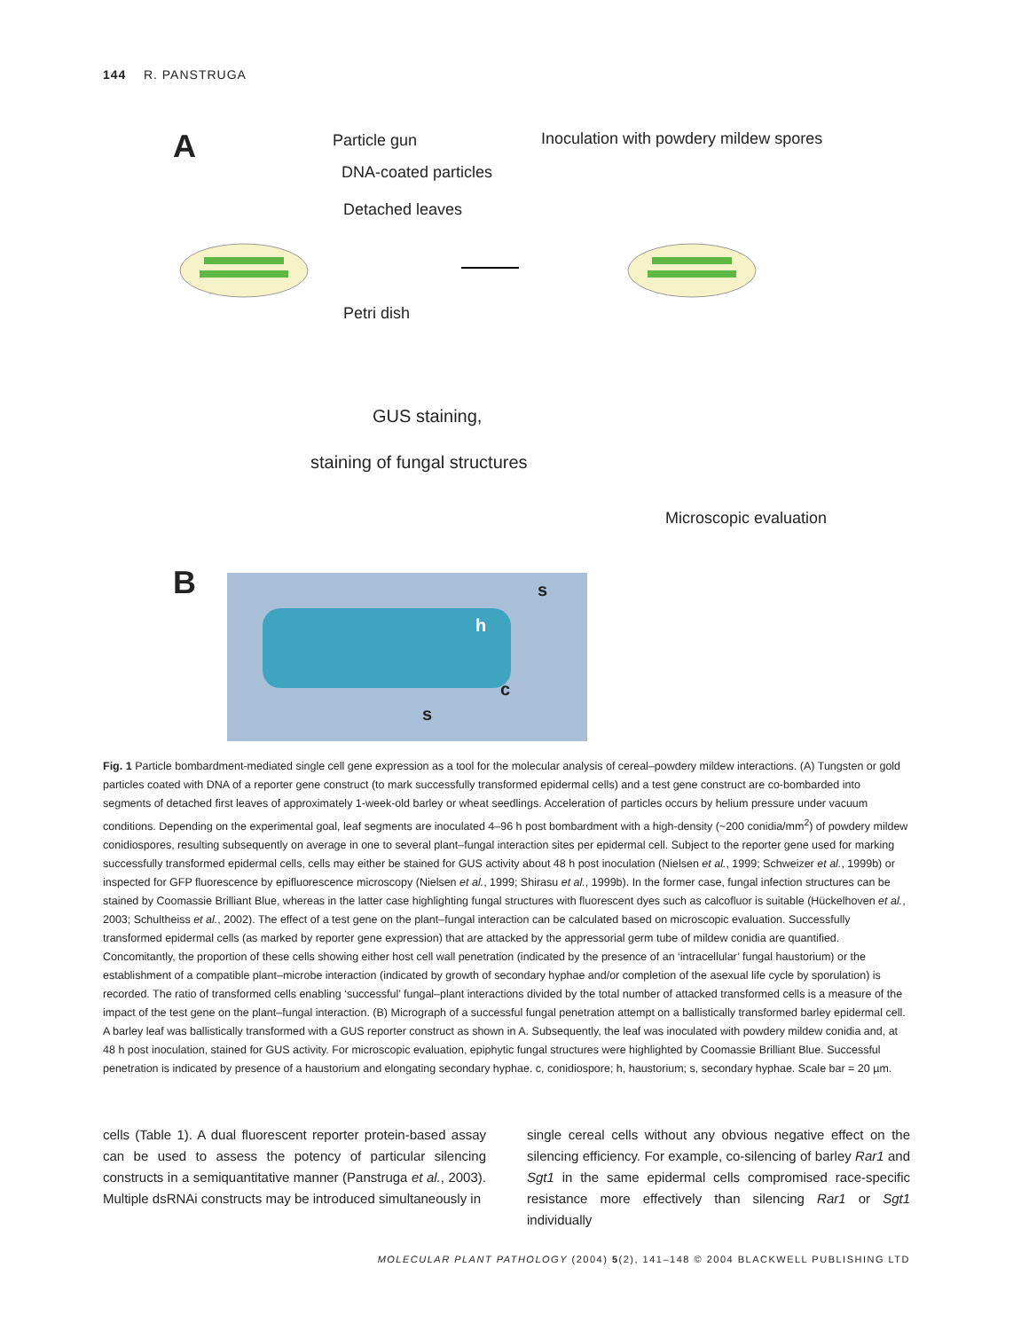144 R. PANSTRUGA
A Particle gun
DNA-coated particles
Detached leaves
Petri dish
Inoculation with powdery mildew spores
GUS staining,
staining of fungal structures
Microscopic evaluation
B s
h
c
s
Fig. 1 Particle bombardment-mediated single cell gene expression as a tool for the molecular analysis of cereal–powdery mildew interactions. (A) Tungsten or gold particles coated with DNA of a reporter gene construct (to mark successfully transformed epidermal cells) and a test gene construct are co-bombarded into segments of detached first leaves of approximately 1-week-old barley or wheat seedlings. Acceleration of particles occurs by helium pressure under vacuum conditions. Depending on the experimental goal, leaf segments are inoculated 4–96 h post bombardment with a high-density (~200 conidia/mm<sup>2</sup>) of powdery mildew conidiospores, resulting subsequently on average in one to several plant–fungal interaction sites per epidermal cell. Subject to the reporter gene used for marking successfully transformed epidermal cells, cells may either be stained for GUS activity about 48 h post inoculation (Nielsen et al., 1999; Schweizer et al., 1999b) or inspected for GFP fluorescence by epifluorescence microscopy (Nielsen et al., 1999; Shirasu et al., 1999b). In the former case, fungal infection structures can be stained by Coomassie Brilliant Blue, whereas in the latter case highlighting fungal structures with fluorescent dyes such as calcofluor is suitable (Hückelhoven et al., 2003; Schultheiss et al., 2002). The effect of a test gene on the plant–fungal interaction can be calculated based on microscopic evaluation. Successfully transformed epidermal cells (as marked by reporter gene expression) that are attacked by the appressorial germ tube of mildew conidia are quantified. Concomitantly, the proportion of these cells showing either host cell wall penetration (indicated by the presence of an ‘intracellular’ fungal haustorium) or the establishment of a compatible plant–microbe interaction (indicated by growth of secondary hyphae and/or completion of the asexual life cycle by sporulation) is recorded. The ratio of transformed cells enabling ‘successful’ fungal–plant interactions divided by the total number of attacked transformed cells is a measure of the impact of the test gene on the plant–fungal interaction. (B) Micrograph of a successful fungal penetration attempt on a ballistically transformed barley epidermal cell. A barley leaf was ballistically transformed with a GUS reporter construct as shown in A. Subsequently, the leaf was inoculated with powdery mildew conidia and, at 48 h post inoculation, stained for GUS activity. For microscopic evaluation, epiphytic fungal structures were highlighted by Coomassie Brilliant Blue. Successful penetration is indicated by presence of a haustorium and elongating secondary hyphae. c, conidiospore; h, haustorium; s, secondary hyphae. Scale bar = 20 µm.
cells (Table 1). A dual fluorescent reporter protein-based assay can be used to assess the potency of particular silencing constructs in a semiquantitative manner (Panstruga et al., 2003). Multiple dsRNAi constructs may be introduced simultaneously in
single cereal cells without any obvious negative effect on the silencing efficiency. For example, co-silencing of barley Rar1 and Sgt1 in the same epidermal cells compromised race-specific resistance more effectively than silencing Rar1 or Sgt1 individually
MOLECULAR PLANT PATHOLOGY (2004) 5(2), 141–148 © 2004 BLACKWELL PUBLISHING LTD